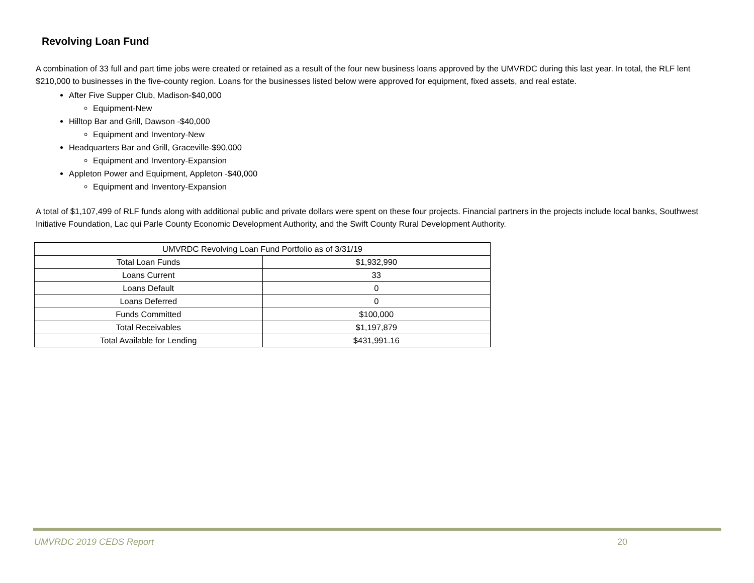Revolving Loan Fund
A combination of 33 full and part time jobs were created or retained as a result of the four new business loans approved by the UMVRDC during this last year. In total, the RLF lent $210,000 to businesses in the five-county region. Loans for the businesses listed below were approved for equipment, fixed assets, and real estate.
After Five Supper Club, Madison-$40,000
Equipment-New
Hilltop Bar and Grill, Dawson -$40,000
Equipment and Inventory-New
Headquarters Bar and Grill, Graceville-$90,000
Equipment and Inventory-Expansion
Appleton Power and Equipment, Appleton -$40,000
Equipment and Inventory-Expansion
A total of $1,107,499 of RLF funds along with additional public and private dollars were spent on these four projects. Financial partners in the projects include local banks, Southwest Initiative Foundation, Lac qui Parle County Economic Development Authority, and the Swift County Rural Development Authority.
| UMVRDC Revolving Loan Fund Portfolio as of 3/31/19 | |
| Total Loan Funds | $1,932,990 |
| Loans Current | 33 |
| Loans Default | 0 |
| Loans Deferred | 0 |
| Funds Committed | $100,000 |
| Total Receivables | $1,197,879 |
| Total Available for Lending | $431,991.16 |
UMVRDC 2019 CEDS Report 20